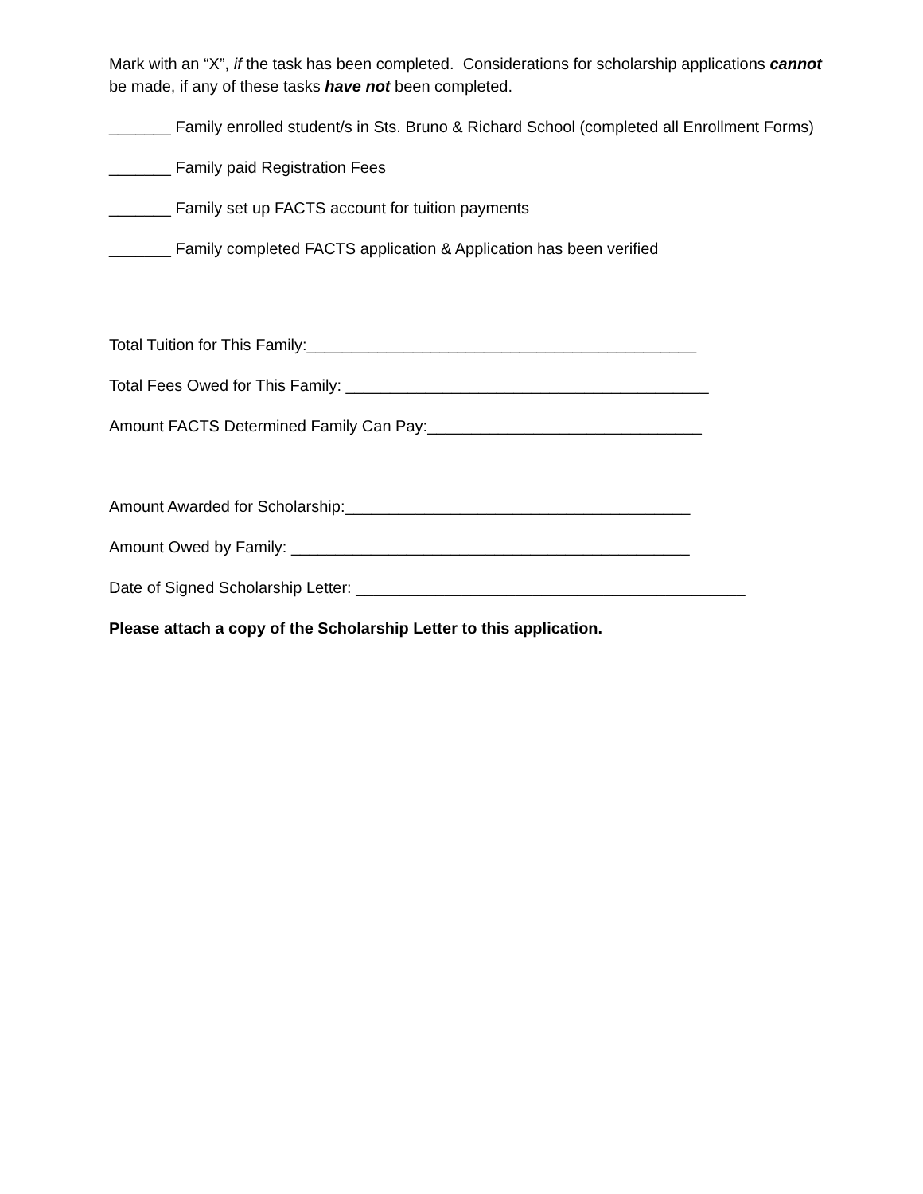Mark with an “X”, if the task has been completed. Considerations for scholarship applications cannot
be made, if any of these tasks have not been completed.
_______ Family enrolled student/s in Sts. Bruno & Richard School (completed all Enrollment Forms)
_______ Family paid Registration Fees
_______ Family set up FACTS account for tuition payments
_______ Family completed FACTS application & Application has been verified
Total Tuition for This Family:____________________________________________
Total Fees Owed for This Family: _________________________________________
Amount FACTS Determined Family Can Pay:_______________________________
Amount Awarded for Scholarship:_______________________________________
Amount Owed by Family: _____________________________________________
Date of Signed Scholarship Letter: ____________________________________________
Please attach a copy of the Scholarship Letter to this application.